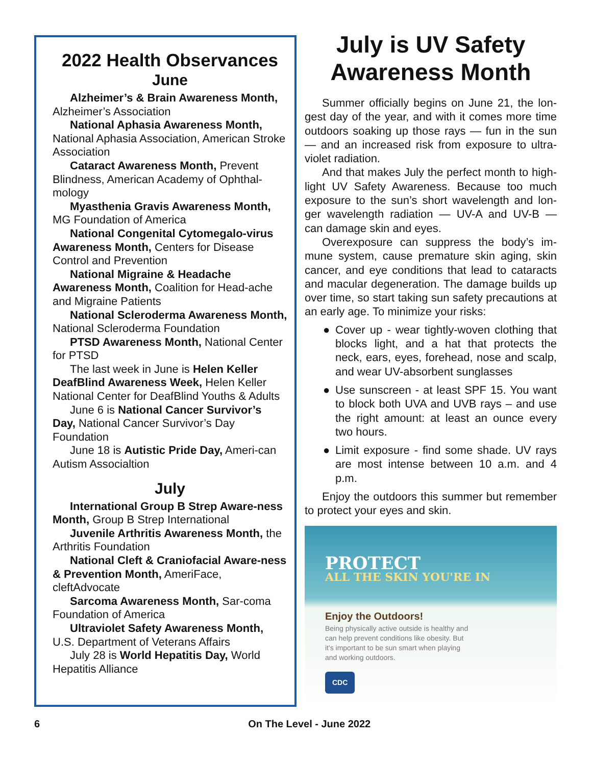2022 Health Observances
June
Alzheimer’s & Brain Awareness Month, Alzheimer’s Association
National Aphasia Awareness Month, National Aphasia Association, American Stroke Association
Cataract Awareness Month, Prevent Blindness, American Academy of Ophthal-mology
Myasthenia Gravis Awareness Month, MG Foundation of America
National Congenital Cytomegalo-virus Awareness Month, Centers for Disease Control and Prevention
National Migraine & Headache Awareness Month, Coalition for Head-ache and Migraine Patients
National Scleroderma Awareness Month, National Scleroderma Foundation
PTSD Awareness Month, National Center for PTSD
The last week in June is Helen Keller DeafBlind Awareness Week, Helen Keller National Center for DeafBlind Youths & Adults
June 6 is National Cancer Survivor’s Day, National Cancer Survivor’s Day Foundation
June 18 is Autistic Pride Day, Ameri-can Autism Associaltion
July
International Group B Strep Aware-ness Month, Group B Strep International
Juvenile Arthritis Awareness Month, the Arthritis Foundation
National Cleft & Craniofacial Aware-ness & Prevention Month, AmeriFace, cleftAdvocate
Sarcoma Awareness Month, Sar-coma Foundation of America
Ultraviolet Safety Awareness Month, U.S. Department of Veterans Affairs
July 28 is World Hepatitis Day, World Hepatitis Alliance
July is UV Safety Awareness Month
Summer officially begins on June 21, the lon-gest day of the year, and with it comes more time outdoors soaking up those rays — fun in the sun — and an increased risk from exposure to ultra-violet radiation.
And that makes July the perfect month to high-light UV Safety Awareness. Because too much exposure to the sun’s short wavelength and lon-ger wavelength radiation — UV-A and UV-B — can damage skin and eyes.
Overexposure can suppress the body’s im-mune system, cause premature skin aging, skin cancer, and eye conditions that lead to cataracts and macular degeneration. The damage builds up over time, so start taking sun safety precautions at an early age. To minimize your risks:
● Cover up - wear tightly-woven clothing that blocks light, and a hat that protects the neck, ears, eyes, forehead, nose and scalp, and wear UV-absorbent sunglasses
● Use sunscreen - at least SPF 15. You want to block both UVA and UVB rays – and use the right amount: at least an ounce every two hours.
● Limit exposure - find some shade. UV rays are most intense between 10 a.m. and 4 p.m.
Enjoy the outdoors this summer but remember to protect your eyes and skin.
PROTECT
ALL THE SKIN YOU'RE IN
Enjoy the Outdoors!
Being physically active outside is healthy and can help prevent conditions like obesity. But it's important to be sun smart when playing and working outdoors.
CDC
6 On The Level - June 2022